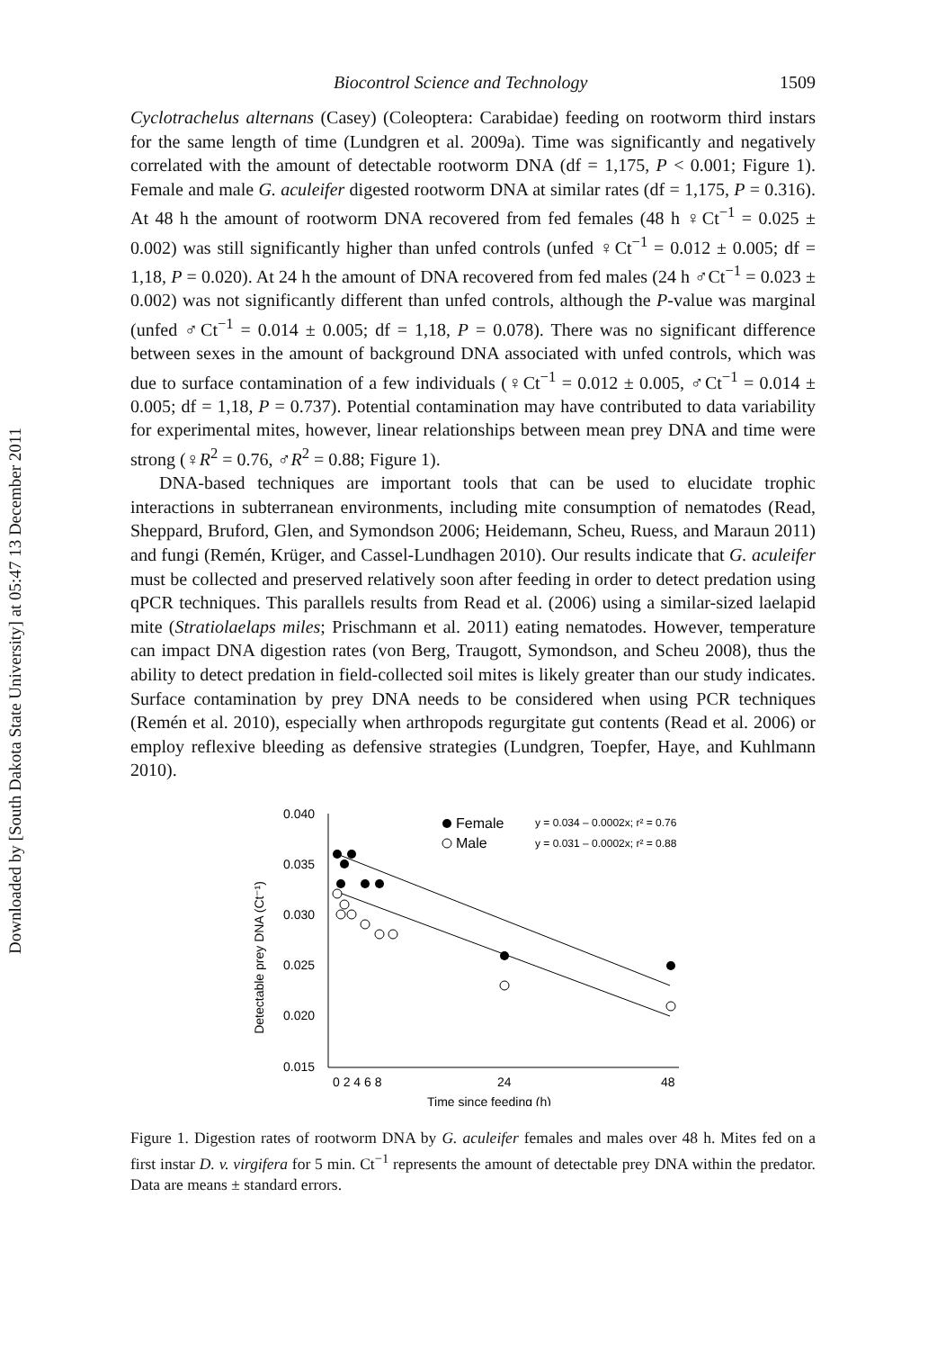Downloaded by [South Dakota State University] at 05:47 13 December 2011
Biocontrol Science and Technology 1509
Cyclotrachelus alternans (Casey) (Coleoptera: Carabidae) feeding on rootworm third instars for the same length of time (Lundgren et al. 2009a). Time was significantly and negatively correlated with the amount of detectable rootworm DNA (df = 1,175, P < 0.001; Figure 1). Female and male G. aculeifer digested rootworm DNA at similar rates (df = 1,175, P = 0.316). At 48 h the amount of rootworm DNA recovered from fed females (48 h ♀Ct<sup>−1</sup> = 0.025 ± 0.002) was still significantly higher than unfed controls (unfed ♀Ct<sup>−1</sup> = 0.012 ± 0.005; df = 1,18, P = 0.020). At 24 h the amount of DNA recovered from fed males (24 h ♂Ct<sup>−1</sup> = 0.023 ± 0.002) was not significantly different than unfed controls, although the P-value was marginal (unfed ♂Ct<sup>−1</sup> = 0.014 ± 0.005; df = 1,18, P = 0.078). There was no significant difference between sexes in the amount of background DNA associated with unfed controls, which was due to surface contamination of a few individuals (♀Ct<sup>−1</sup> = 0.012 ± 0.005, ♂Ct<sup>−1</sup> = 0.014 ± 0.005; df = 1,18, P = 0.737). Potential contamination may have contributed to data variability for experimental mites, however, linear relationships between mean prey DNA and time were strong (♀R<sup>2</sup> = 0.76, ♂R<sup>2</sup> = 0.88; Figure 1).
DNA-based techniques are important tools that can be used to elucidate trophic interactions in subterranean environments, including mite consumption of nematodes (Read, Sheppard, Bruford, Glen, and Symondson 2006; Heidemann, Scheu, Ruess, and Maraun 2011) and fungi (Remén, Krüger, and Cassel-Lundhagen 2010). Our results indicate that G. aculeifer must be collected and preserved relatively soon after feeding in order to detect predation using qPCR techniques. This parallels results from Read et al. (2006) using a similar-sized laelapid mite (Stratiolaelaps miles; Prischmann et al. 2011) eating nematodes. However, temperature can impact DNA digestion rates (von Berg, Traugott, Symondson, and Scheu 2008), thus the ability to detect predation in field-collected soil mites is likely greater than our study indicates. Surface contamination by prey DNA needs to be considered when using PCR techniques (Remén et al. 2010), especially when arthropods regurgitate gut contents (Read et al. 2006) or employ reflexive bleeding as defensive strategies (Lundgren, Toepfer, Haye, and Kuhlmann 2010).
Detectable prey DNA (Ct⁻¹)
0.040
0.035
0.030
0.025
0.020
0.015
0 2 4 6 8
24
48
Time since feeding (h)
Female
Male
y = 0.034 – 0.0002x; r² = 0.76
y = 0.031 – 0.0002x; r² = 0.88
Figure 1. Digestion rates of rootworm DNA by G. aculeifer females and males over 48 h. Mites fed on a first instar D. v. virgifera for 5 min. Ct<sup>−1</sup> represents the amount of detectable prey DNA within the predator. Data are means ± standard errors.